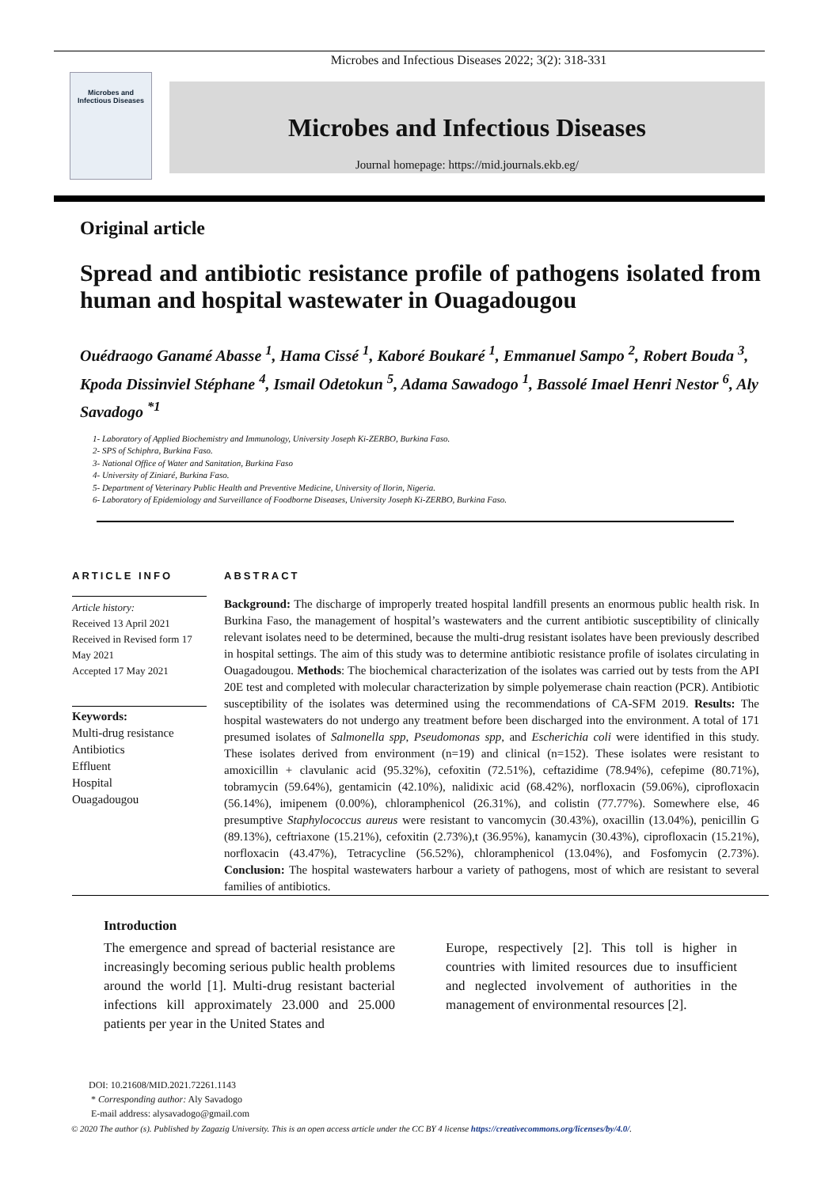Microbes and Infectious Diseases 2022; 3(2): 318-331
Microbes and
Infectious Diseases
Microbes and Infectious Diseases
Journal homepage: https://mid.journals.ekb.eg/
Original article
Spread and antibiotic resistance profile of pathogens isolated from human and hospital wastewater in Ouagadougou
Ouédraogo Ganamé Abasse <sup>1</sup>, Hama Cissé <sup>1</sup>, Kaboré Boukaré <sup>1</sup>, Emmanuel Sampo <sup>2</sup>, Robert Bouda <sup>3</sup>, Kpoda Dissinviel Stéphane <sup>4</sup>, Ismail Odetokun <sup>5</sup>, Adama Sawadogo <sup>1</sup>, Bassolé Imael Henri Nestor <sup>6</sup>, Aly Savadogo <sup>*1</sup>
1- Laboratory of Applied Biochemistry and Immunology, University Joseph Ki-ZERBO, Burkina Faso.
2- SPS of Schiphra, Burkina Faso.
3- National Office of Water and Sanitation, Burkina Faso
4- University of Ziniaré, Burkina Faso.
5- Department of Veterinary Public Health and Preventive Medicine, University of Ilorin, Nigeria.
6- Laboratory of Epidemiology and Surveillance of Foodborne Diseases, University Joseph Ki-ZERBO, Burkina Faso.
ARTICLE INFO
Article history:
Received 13 April 2021
Received in Revised form 17 May 2021
Accepted 17 May 2021
Keywords:
Multi-drug resistance
Antibiotics
Effluent
Hospital
Ouagadougou
ABSTRACT
Background: The discharge of improperly treated hospital landfill presents an enormous public health risk. In Burkina Faso, the management of hospital’s wastewaters and the current antibiotic susceptibility of clinically relevant isolates need to be determined, because the multi-drug resistant isolates have been previously described in hospital settings. The aim of this study was to determine antibiotic resistance profile of isolates circulating in Ouagadougou. Methods: The biochemical characterization of the isolates was carried out by tests from the API 20E test and completed with molecular characterization by simple polyemerase chain reaction (PCR). Antibiotic susceptibility of the isolates was determined using the recommendations of CA-SFM 2019. Results: The hospital wastewaters do not undergo any treatment before been discharged into the environment. A total of 171 presumed isolates of Salmonella spp, Pseudomonas spp, and Escherichia coli were identified in this study. These isolates derived from environment (n=19) and clinical (n=152). These isolates were resistant to amoxicillin + clavulanic acid (95.32%), cefoxitin (72.51%), ceftazidime (78.94%), cefepime (80.71%), tobramycin (59.64%), gentamicin (42.10%), nalidixic acid (68.42%), norfloxacin (59.06%), ciprofloxacin (56.14%), imipenem (0.00%), chloramphenicol (26.31%), and colistin (77.77%). Somewhere else, 46 presumptive Staphylococcus aureus were resistant to vancomycin (30.43%), oxacillin (13.04%), penicillin G (89.13%), ceftriaxone (15.21%), cefoxitin (2.73%),t (36.95%), kanamycin (30.43%), ciprofloxacin (15.21%), norfloxacin (43.47%), Tetracycline (56.52%), chloramphenicol (13.04%), and Fosfomycin (2.73%). Conclusion: The hospital wastewaters harbour a variety of pathogens, most of which are resistant to several families of antibiotics.
Introduction
The emergence and spread of bacterial resistance are increasingly becoming serious public health problems around the world [1]. Multi-drug resistant bacterial infections kill approximately 23.000 and 25.000 patients per year in the United States and
Europe, respectively [2]. This toll is higher in countries with limited resources due to insufficient and neglected involvement of authorities in the management of environmental resources [2].
DOI: 10.21608/MID.2021.72261.1143
* Corresponding author: Aly Savadogo
E-mail address: alysavadogo@gmail.com
© 2020 The author (s). Published by Zagazig University. This is an open access article under the CC BY 4 license https://creativecommons.org/licenses/by/4.0/.